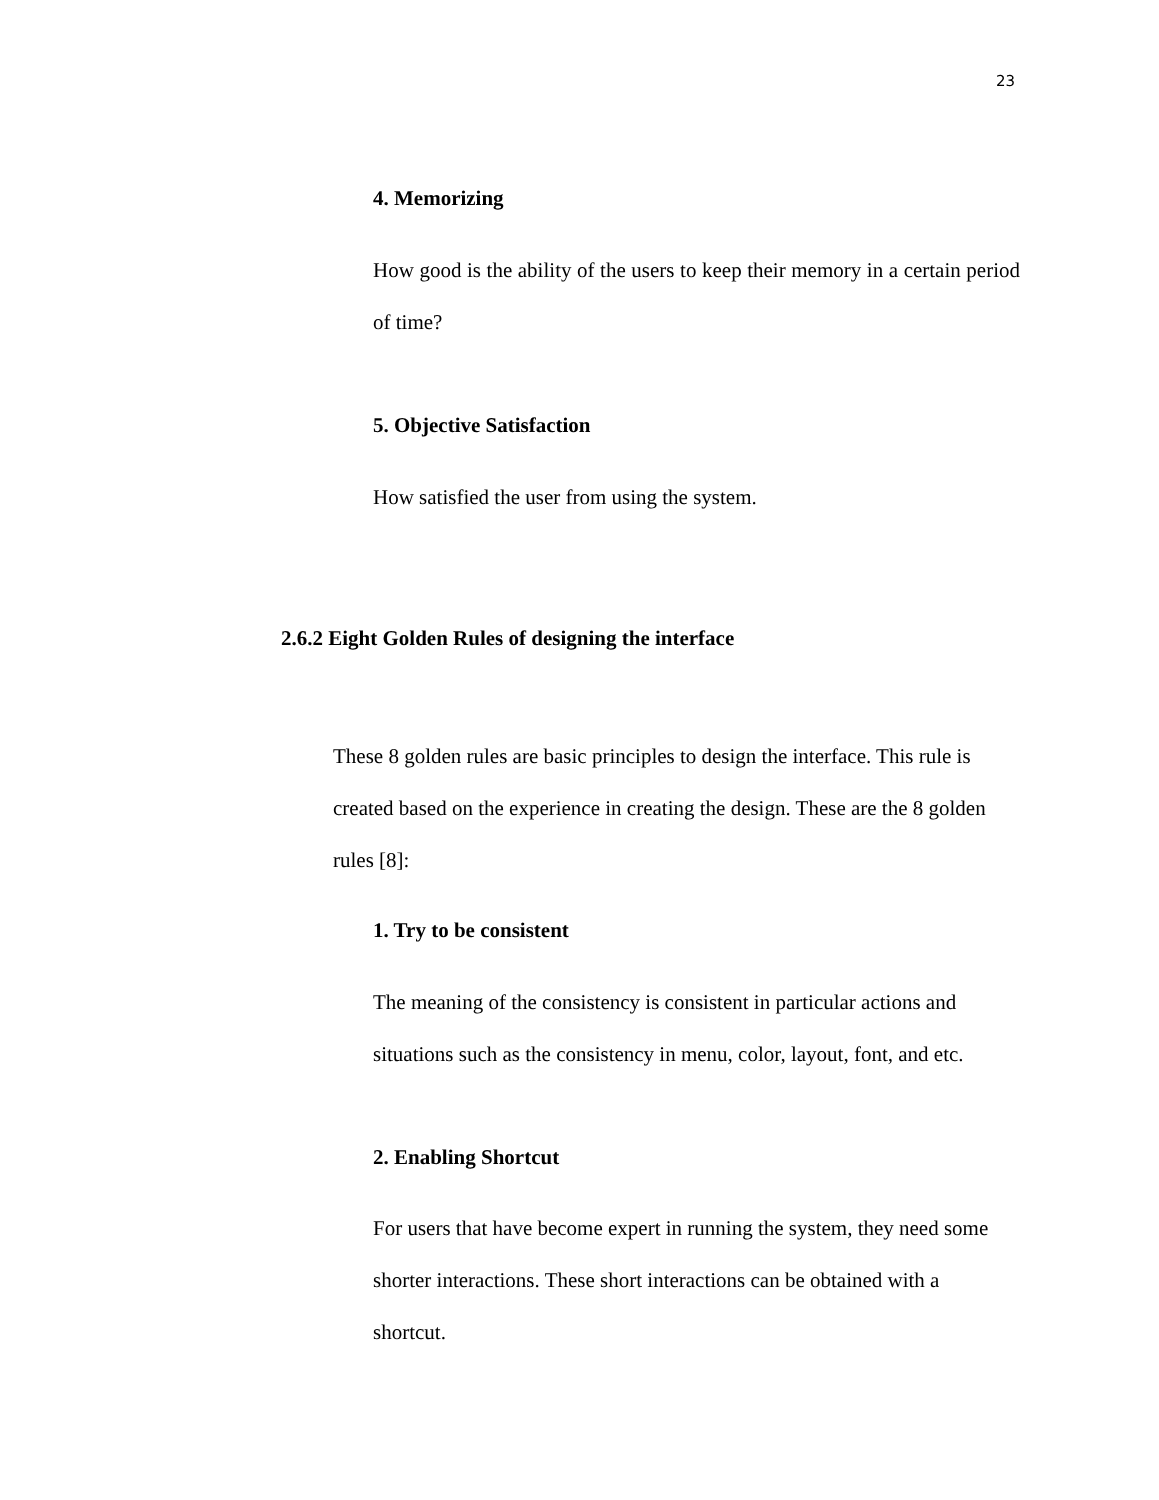23
4. Memorizing
How good is the ability of the users to keep their memory in a certain period of time?
5. Objective Satisfaction
How satisfied the user from using the system.
2.6.2 Eight Golden Rules of designing the interface
These 8 golden rules are basic principles to design the interface. This rule is created based on the experience in creating the design. These are the 8 golden rules [8]:
1. Try to be consistent
The meaning of the consistency is consistent in particular actions and situations such as the consistency in menu, color, layout, font, and etc.
2. Enabling Shortcut
For users that have become expert in running the system, they need some shorter interactions. These short interactions can be obtained with a shortcut.